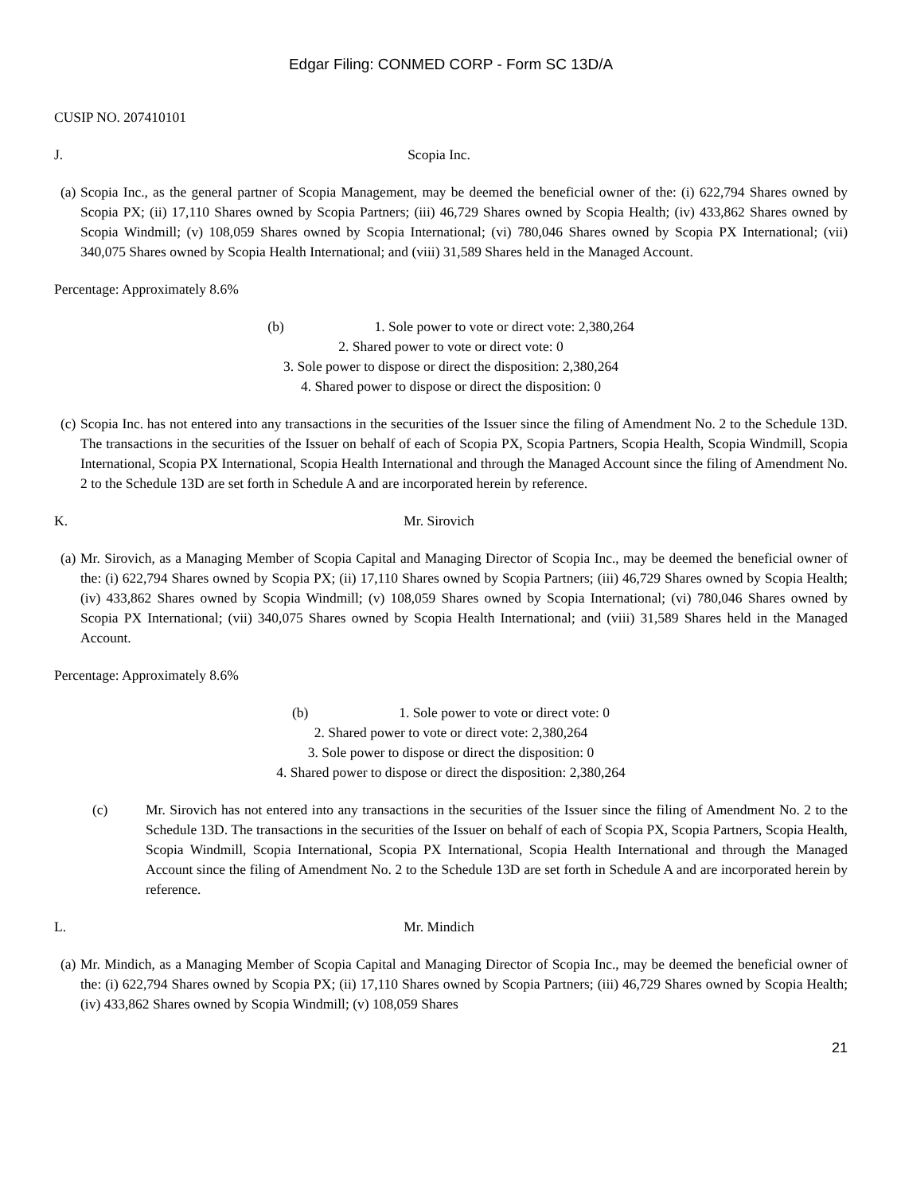Edgar Filing: CONMED CORP - Form SC 13D/A
CUSIP NO. 207410101
J. Scopia Inc.
(a) Scopia Inc., as the general partner of Scopia Management, may be deemed the beneficial owner of the: (i) 622,794 Shares owned by Scopia PX; (ii) 17,110 Shares owned by Scopia Partners; (iii) 46,729 Shares owned by Scopia Health; (iv) 433,862 Shares owned by Scopia Windmill; (v) 108,059 Shares owned by Scopia International; (vi) 780,046 Shares owned by Scopia PX International; (vii) 340,075 Shares owned by Scopia Health International; and (viii) 31,589 Shares held in the Managed Account.
Percentage: Approximately 8.6%
(b) 1. Sole power to vote or direct vote: 2,380,264
2. Shared power to vote or direct vote: 0
3. Sole power to dispose or direct the disposition: 2,380,264
4. Shared power to dispose or direct the disposition: 0
(c) Scopia Inc. has not entered into any transactions in the securities of the Issuer since the filing of Amendment No. 2 to the Schedule 13D. The transactions in the securities of the Issuer on behalf of each of Scopia PX, Scopia Partners, Scopia Health, Scopia Windmill, Scopia International, Scopia PX International, Scopia Health International and through the Managed Account since the filing of Amendment No. 2 to the Schedule 13D are set forth in Schedule A and are incorporated herein by reference.
K. Mr. Sirovich
(a) Mr. Sirovich, as a Managing Member of Scopia Capital and Managing Director of Scopia Inc., may be deemed the beneficial owner of the: (i) 622,794 Shares owned by Scopia PX; (ii) 17,110 Shares owned by Scopia Partners; (iii) 46,729 Shares owned by Scopia Health; (iv) 433,862 Shares owned by Scopia Windmill; (v) 108,059 Shares owned by Scopia International; (vi) 780,046 Shares owned by Scopia PX International; (vii) 340,075 Shares owned by Scopia Health International; and (viii) 31,589 Shares held in the Managed Account.
Percentage: Approximately 8.6%
(b) 1. Sole power to vote or direct vote: 0
2. Shared power to vote or direct vote: 2,380,264
3. Sole power to dispose or direct the disposition: 0
4. Shared power to dispose or direct the disposition: 2,380,264
(c) Mr. Sirovich has not entered into any transactions in the securities of the Issuer since the filing of Amendment No. 2 to the Schedule 13D. The transactions in the securities of the Issuer on behalf of each of Scopia PX, Scopia Partners, Scopia Health, Scopia Windmill, Scopia International, Scopia PX International, Scopia Health International and through the Managed Account since the filing of Amendment No. 2 to the Schedule 13D are set forth in Schedule A and are incorporated herein by reference.
L. Mr. Mindich
(a) Mr. Mindich, as a Managing Member of Scopia Capital and Managing Director of Scopia Inc., may be deemed the beneficial owner of the: (i) 622,794 Shares owned by Scopia PX; (ii) 17,110 Shares owned by Scopia Partners; (iii) 46,729 Shares owned by Scopia Health; (iv) 433,862 Shares owned by Scopia Windmill; (v) 108,059 Shares
21